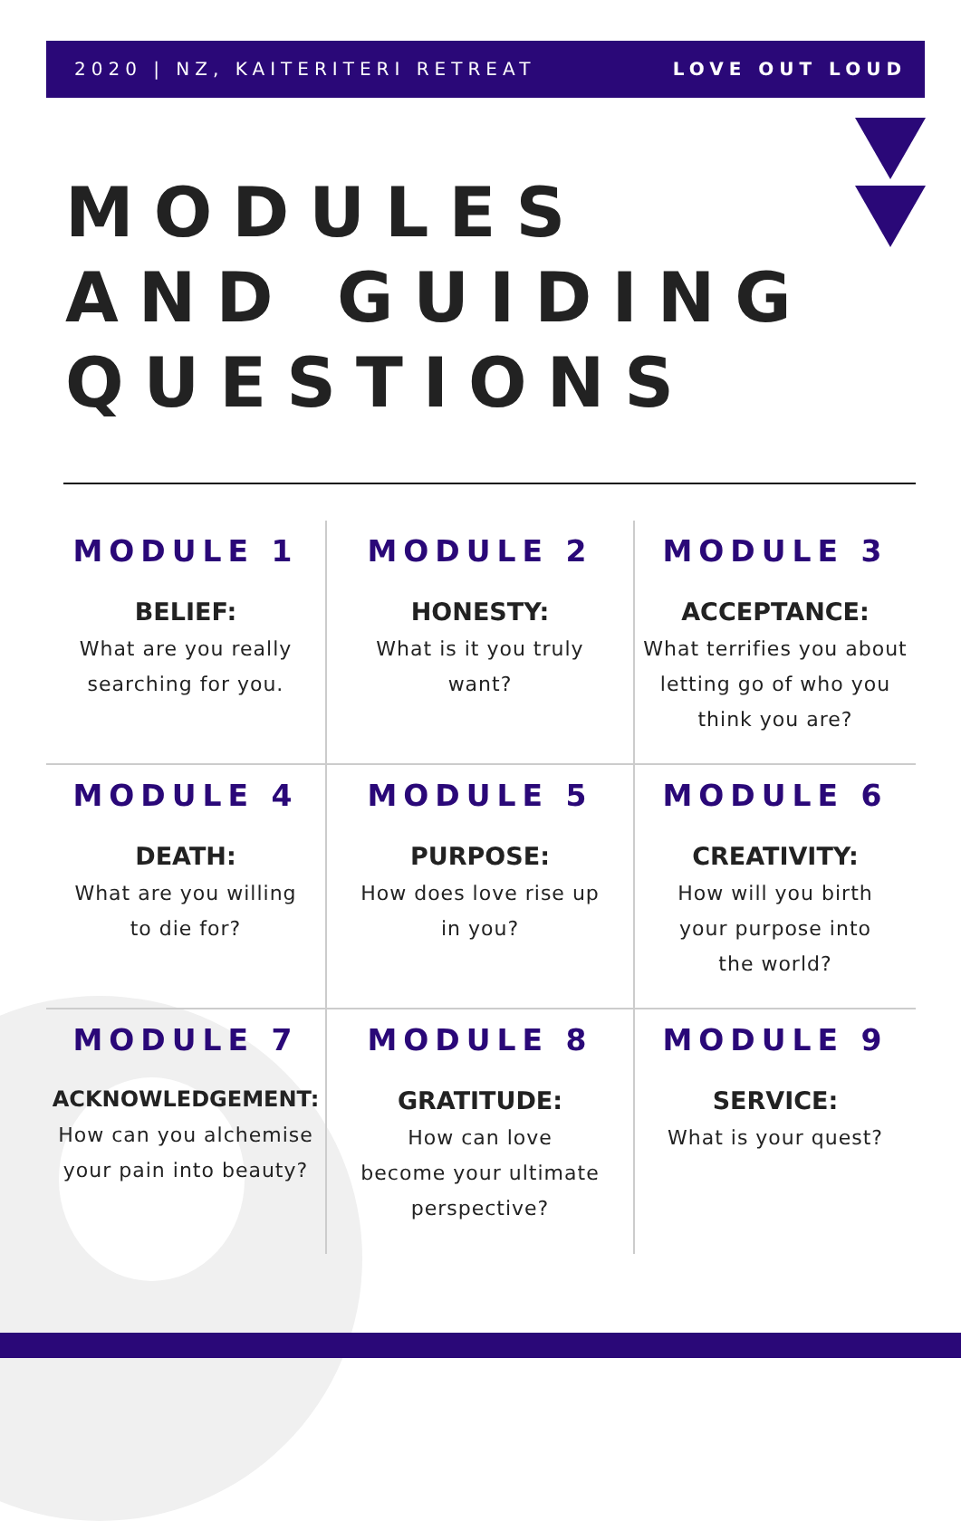2020 | NZ, KAITERITERI RETREAT LOVE OUT LOUD
MODULES
AND GUIDING
QUESTIONS
MODULE 1
BELIEF:
What are you really
searching for you.
MODULE 2
HONESTY:
What is it you truly
want?
MODULE 3
ACCEPTANCE:
What terrifies you about
letting go of who you
think you are?
MODULE 4
DEATH:
What are you willing
to die for?
MODULE 5
PURPOSE:
How does love rise up
in you?
MODULE 6
CREATIVITY:
How will you birth
your purpose into
the world?
MODULE 7
ACKNOWLEDGEMENT:
How can you alchemise
your pain into beauty?
MODULE 8
GRATITUDE:
How can love
become your ultimate
perspective?
MODULE 9
SERVICE:
What is your quest?